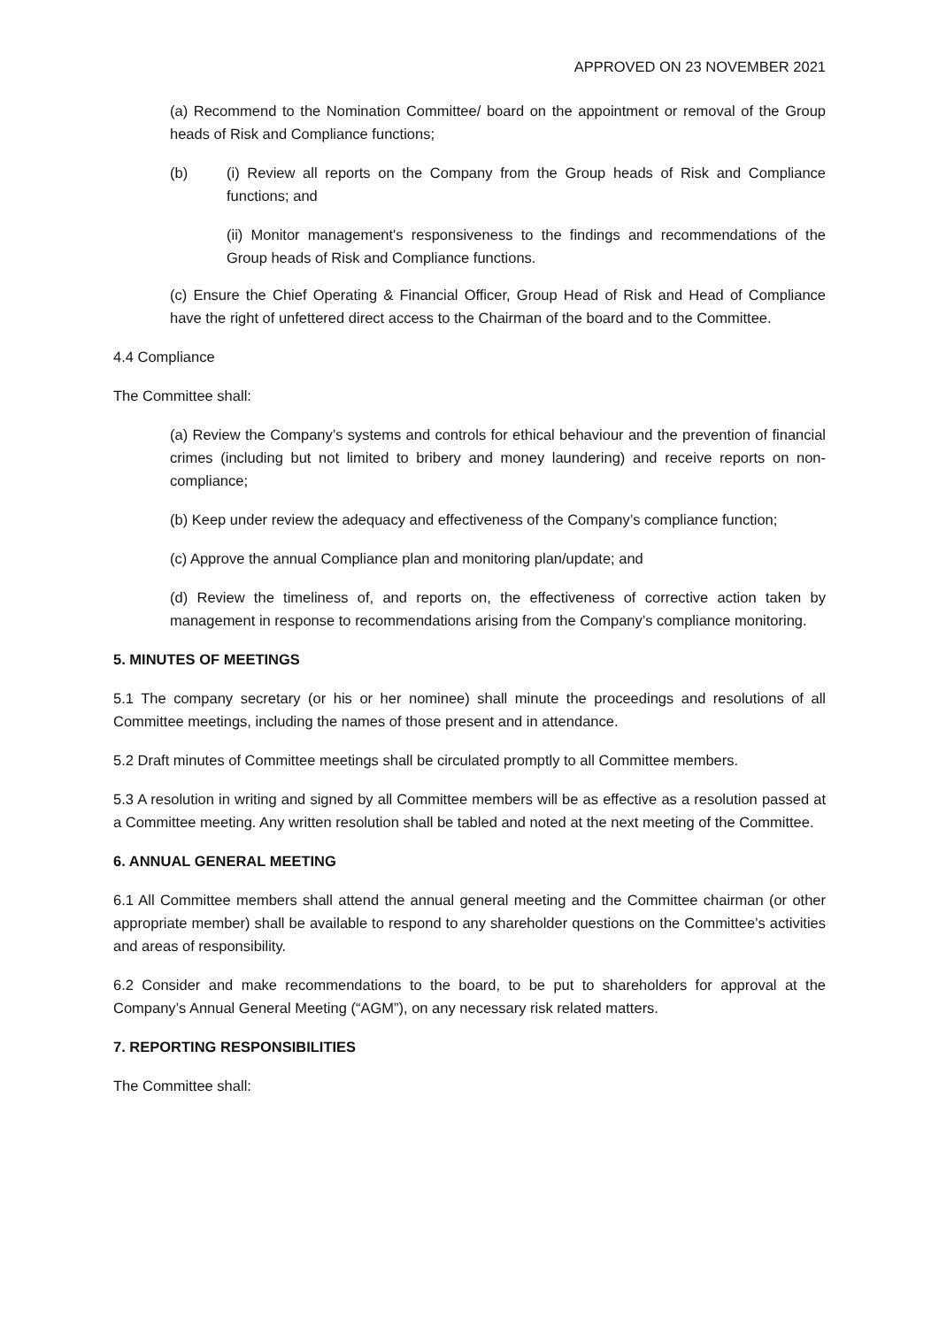APPROVED ON 23 NOVEMBER 2021
(a) Recommend to the Nomination Committee/ board on the appointment or removal of the Group heads of Risk and Compliance functions;
(b) (i) Review all reports on the Company from the Group heads of Risk and Compliance functions; and
(ii) Monitor management's responsiveness to the findings and recommendations of the Group heads of Risk and Compliance functions.
(c) Ensure the Chief Operating & Financial Officer, Group Head of Risk and Head of Compliance have the right of unfettered direct access to the Chairman of the board and to the Committee.
4.4 Compliance
The Committee shall:
(a) Review the Company’s systems and controls for ethical behaviour and the prevention of financial crimes (including but not limited to bribery and money laundering) and receive reports on non-compliance;
(b) Keep under review the adequacy and effectiveness of the Company’s compliance function;
(c) Approve the annual Compliance plan and monitoring plan/update; and
(d) Review the timeliness of, and reports on, the effectiveness of corrective action taken by management in response to recommendations arising from the Company’s compliance monitoring.
5. MINUTES OF MEETINGS
5.1 The company secretary (or his or her nominee) shall minute the proceedings and resolutions of all Committee meetings, including the names of those present and in attendance.
5.2 Draft minutes of Committee meetings shall be circulated promptly to all Committee members.
5.3 A resolution in writing and signed by all Committee members will be as effective as a resolution passed at a Committee meeting. Any written resolution shall be tabled and noted at the next meeting of the Committee.
6. ANNUAL GENERAL MEETING
6.1 All Committee members shall attend the annual general meeting and the Committee chairman (or other appropriate member) shall be available to respond to any shareholder questions on the Committee’s activities and areas of responsibility.
6.2 Consider and make recommendations to the board, to be put to shareholders for approval at the Company’s Annual General Meeting (“AGM”), on any necessary risk related matters.
7. REPORTING RESPONSIBILITIES
The Committee shall: